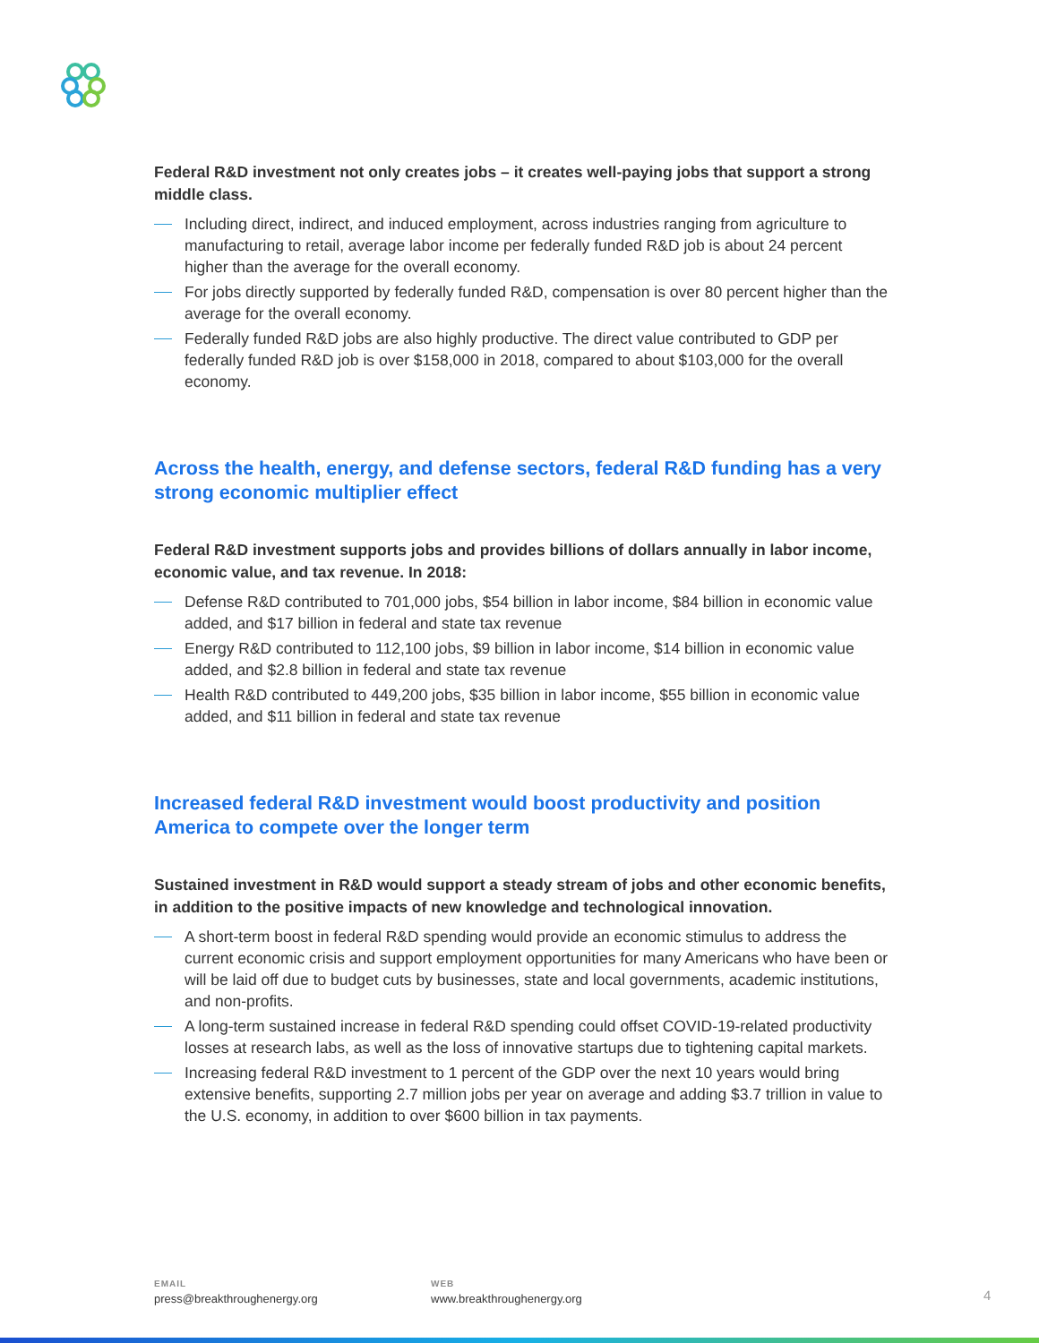Federal R&D investment not only creates jobs – it creates well-paying jobs that support a strong middle class.
Including direct, indirect, and induced employment, across industries ranging from agriculture to manufacturing to retail, average labor income per federally funded R&D job is about 24 percent higher than the average for the overall economy.
For jobs directly supported by federally funded R&D, compensation is over 80 percent higher than the average for the overall economy.
Federally funded R&D jobs are also highly productive. The direct value contributed to GDP per federally funded R&D job is over $158,000 in 2018, compared to about $103,000 for the overall economy.
Across the health, energy, and defense sectors, federal R&D funding has a very strong economic multiplier effect
Federal R&D investment supports jobs and provides billions of dollars annually in labor income, economic value, and tax revenue. In 2018:
Defense R&D contributed to 701,000 jobs, $54 billion in labor income, $84 billion in economic value added, and $17 billion in federal and state tax revenue
Energy R&D contributed to 112,100 jobs, $9 billion in labor income, $14 billion in economic value added, and $2.8 billion in federal and state tax revenue
Health R&D contributed to 449,200 jobs, $35 billion in labor income, $55 billion in economic value added, and $11 billion in federal and state tax revenue
Increased federal R&D investment would boost productivity and position America to compete over the longer term
Sustained investment in R&D would support a steady stream of jobs and other economic benefits, in addition to the positive impacts of new knowledge and technological innovation.
A short-term boost in federal R&D spending would provide an economic stimulus to address the current economic crisis and support employment opportunities for many Americans who have been or will be laid off due to budget cuts by businesses, state and local governments, academic institutions, and non-profits.
A long-term sustained increase in federal R&D spending could offset COVID-19-related productivity losses at research labs, as well as the loss of innovative startups due to tightening capital markets.
Increasing federal R&D investment to 1 percent of the GDP over the next 10 years would bring extensive benefits, supporting 2.7 million jobs per year on average and adding $3.7 trillion in value to the U.S. economy, in addition to over $600 billion in tax payments.
EMAIL
press@breakthroughenergy.org
WEB
www.breakthroughenergy.org
4